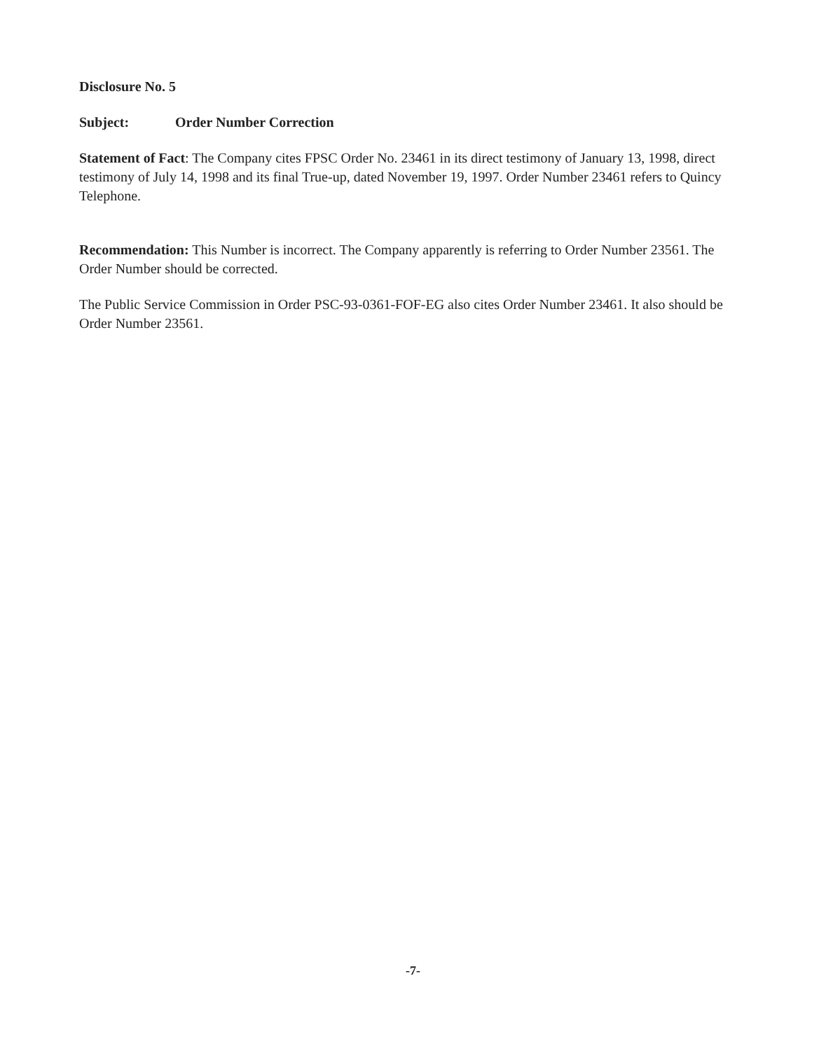Disclosure No. 5
Subject: Order Number Correction
Statement of Fact: The Company cites FPSC Order No. 23461 in its direct testimony of January 13, 1998, direct testimony of July 14, 1998 and its final True-up, dated November 19, 1997. Order Number 23461 refers to Quincy Telephone.
Recommendation: This Number is incorrect. The Company apparently is referring to Order Number 23561. The Order Number should be corrected.
The Public Service Commission in Order PSC-93-0361-FOF-EG also cites Order Number 23461. It also should be Order Number 23561.
-7-